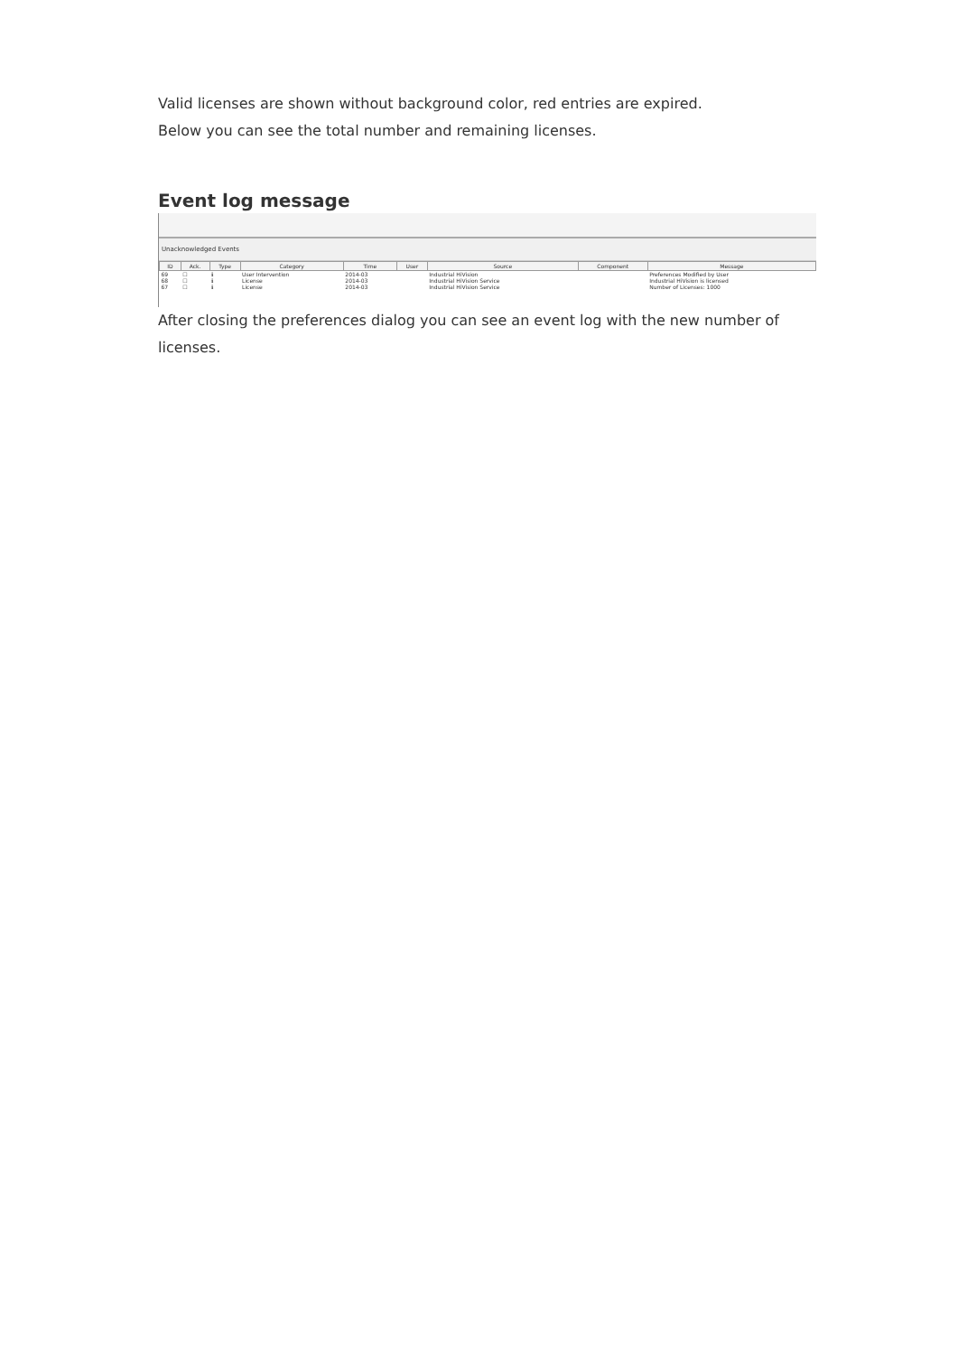Valid licenses are shown without background color, red entries are expired.
Below you can see the total number and remaining licenses.
Event log message
Unacknowledged Events
| ID | Ack. | Type | Category | Time | User | Source | Component | Message |
| --- | --- | --- | --- | --- | --- | --- | --- | --- |
| 69 | ☐ | ℹ | User Intervention | 2014-03 | | Industrial HiVision | | Preferences Modified by User |
| 68 | ☐ | ℹ | License | 2014-03 | | Industrial HiVision Service | | Industrial HiVision is licensed |
| 67 | ☐ | ℹ | License | 2014-03 | | Industrial HiVision Service | | Number of Licenses: 1000 |
After closing the preferences dialog you can see an event log with the new number of licenses.